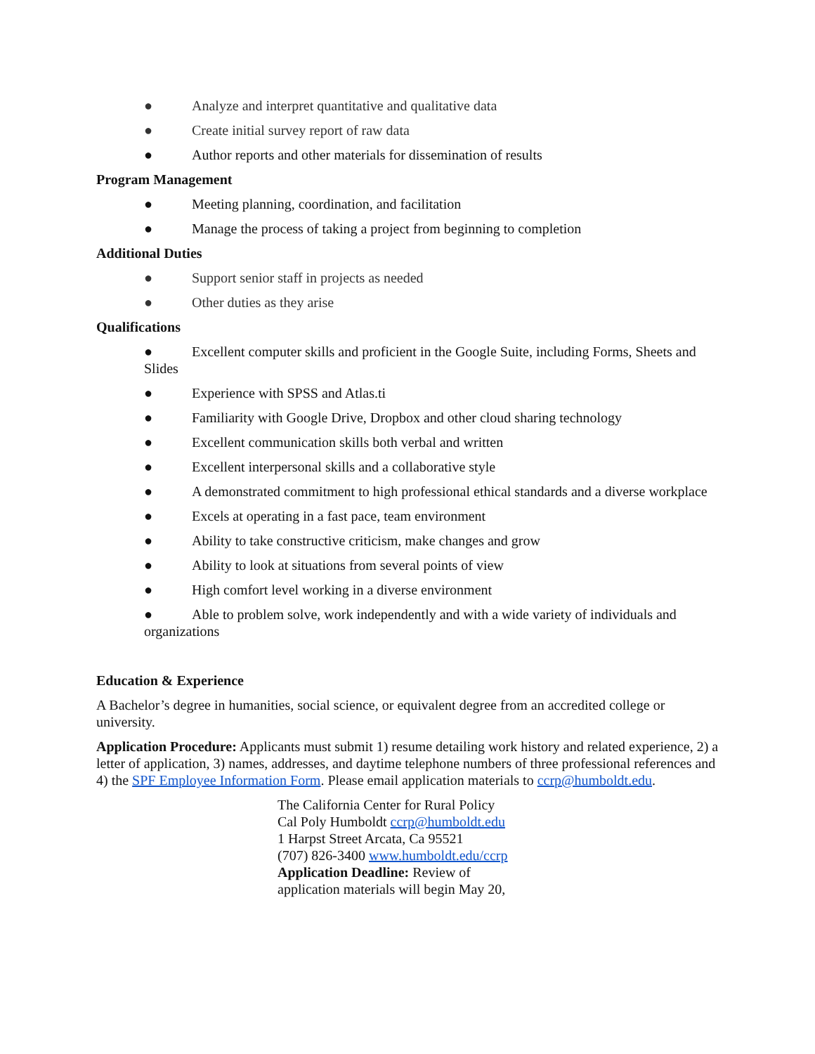● Analyze and interpret quantitative and qualitative data
● Create initial survey report of raw data
● Author reports and other materials for dissemination of results
Program Management
● Meeting planning, coordination, and facilitation
● Manage the process of taking a project from beginning to completion
Additional Duties
● Support senior staff in projects as needed
● Other duties as they arise
Qualifications
● Excellent computer skills and proficient in the Google Suite, including Forms, Sheets and Slides
● Experience with SPSS and Atlas.ti
● Familiarity with Google Drive, Dropbox and other cloud sharing technology
● Excellent communication skills both verbal and written
● Excellent interpersonal skills and a collaborative style
● A demonstrated commitment to high professional ethical standards and a diverse workplace
● Excels at operating in a fast pace, team environment
● Ability to take constructive criticism, make changes and grow
● Ability to look at situations from several points of view
● High comfort level working in a diverse environment
● Able to problem solve, work independently and with a wide variety of individuals and organizations
Education & Experience
A Bachelor’s degree in humanities, social science, or equivalent degree from an accredited college or university.
Application Procedure: Applicants must submit 1) resume detailing work history and related experience, 2) a letter of application, 3) names, addresses, and daytime telephone numbers of three professional references and 4) the SPF Employee Information Form. Please email application materials to ccrp@humboldt.edu.
The California Center for Rural Policy
Cal Poly Humboldt ccrp@humboldt.edu
1 Harpst Street Arcata, Ca 95521
(707) 826-3400 www.humboldt.edu/ccrp
Application Deadline: Review of
application materials will begin May 20,